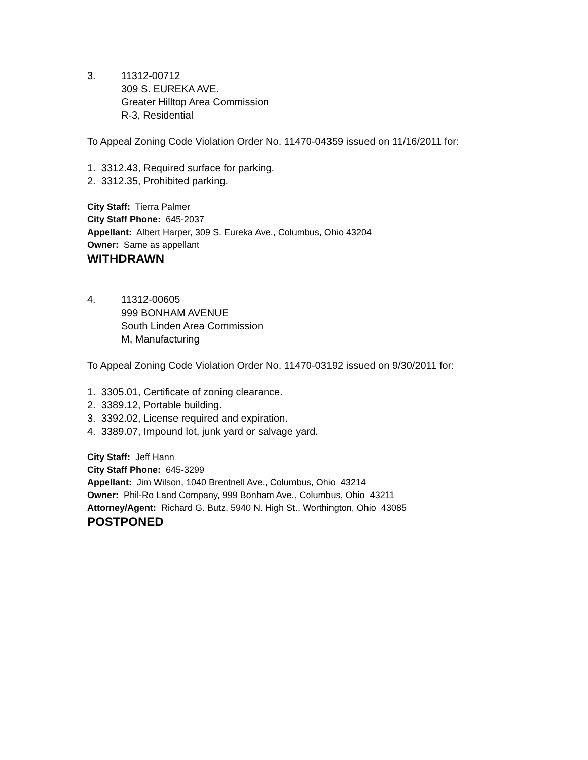3. 11312-00712
309 S. EUREKA AVE.
Greater Hilltop Area Commission
R-3, Residential
To Appeal Zoning Code Violation Order No. 11470-04359 issued on 11/16/2011 for:
1. 3312.43, Required surface for parking.
2. 3312.35, Prohibited parking.
City Staff: Tierra Palmer
City Staff Phone: 645-2037
Appellant: Albert Harper, 309 S. Eureka Ave., Columbus, Ohio 43204
Owner: Same as appellant
WITHDRAWN
4. 11312-00605
999 BONHAM AVENUE
South Linden Area Commission
M, Manufacturing
To Appeal Zoning Code Violation Order No. 11470-03192 issued on 9/30/2011 for:
1. 3305.01, Certificate of zoning clearance.
2. 3389.12, Portable building.
3. 3392.02, License required and expiration.
4. 3389.07, Impound lot, junk yard or salvage yard.
City Staff: Jeff Hann
City Staff Phone: 645-3299
Appellant: Jim Wilson, 1040 Brentnell Ave., Columbus, Ohio 43214
Owner: Phil-Ro Land Company, 999 Bonham Ave., Columbus, Ohio 43211
Attorney/Agent: Richard G. Butz, 5940 N. High St., Worthington, Ohio 43085
POSTPONED